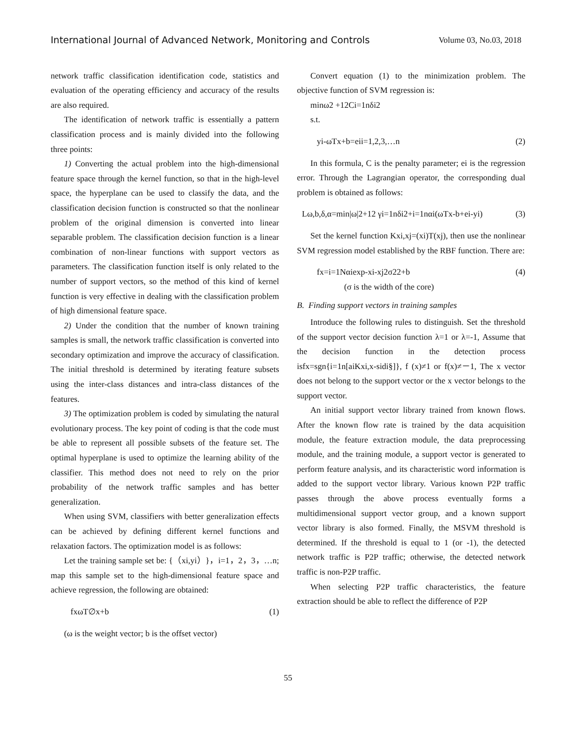International Journal of Advanced Network, Monitoring and Controls Volume 03, No.03, 2018
network traffic classification identification code, statistics and evaluation of the operating efficiency and accuracy of the results are also required.
The identification of network traffic is essentially a pattern classification process and is mainly divided into the following three points:
1) Converting the actual problem into the high-dimensional feature space through the kernel function, so that in the high-level space, the hyperplane can be used to classify the data, and the classification decision function is constructed so that the nonlinear problem of the original dimension is converted into linear separable problem. The classification decision function is a linear combination of non-linear functions with support vectors as parameters. The classification function itself is only related to the number of support vectors, so the method of this kind of kernel function is very effective in dealing with the classification problem of high dimensional feature space.
2) Under the condition that the number of known training samples is small, the network traffic classification is converted into secondary optimization and improve the accuracy of classification. The initial threshold is determined by iterating feature subsets using the inter-class distances and intra-class distances of the features.
3) The optimization problem is coded by simulating the natural evolutionary process. The key point of coding is that the code must be able to represent all possible subsets of the feature set. The optimal hyperplane is used to optimize the learning ability of the classifier. This method does not need to rely on the prior probability of the network traffic samples and has better generalization.
When using SVM, classifiers with better generalization effects can be achieved by defining different kernel functions and relaxation factors. The optimization model is as follows:
Let the training sample set be: {（xi,yi）}，i=1，2，3，…n; map this sample set to the high-dimensional feature space and achieve regression, the following are obtained:
fxωT∅x+b (1)
(ω is the weight vector; b is the offset vector)
Convert equation (1) to the minimization problem. The objective function of SVM regression is:
minω2 +12Ci=1nδi2
s.t.
yi-ωTx+b=eii=1,2,3,…n (2)
In this formula, C is the penalty parameter; ei is the regression error. Through the Lagrangian operator, the corresponding dual problem is obtained as follows:
Lω,b,δ,α=min|ω|2+12 γi=1nδi2+i=1nαi(ωTx-b+ei-yi) (3)
Set the kernel function Kxi,xj=(xi)T(xj), then use the nonlinear SVM regression model established by the RBF function. There are:
fx=i=1Nαiexp-xi-xj2σ22+b (4)
(σ is the width of the core)
B. Finding support vectors in training samples
Introduce the following rules to distinguish. Set the threshold of the support vector decision function λ=1 or λ=-1, Assume that the decision function in the detection process isfx=sgn{i=1n[aiKxi,x-sidi§]}, f (x)≠1 or f(x)≠－1, The x vector does not belong to the support vector or the x vector belongs to the support vector.
An initial support vector library trained from known flows. After the known flow rate is trained by the data acquisition module, the feature extraction module, the data preprocessing module, and the training module, a support vector is generated to perform feature analysis, and its characteristic word information is added to the support vector library. Various known P2P traffic passes through the above process eventually forms a multidimensional support vector group, and a known support vector library is also formed. Finally, the MSVM threshold is determined. If the threshold is equal to 1 (or -1), the detected network traffic is P2P traffic; otherwise, the detected network traffic is non-P2P traffic.
When selecting P2P traffic characteristics, the feature extraction should be able to reflect the difference of P2P
55